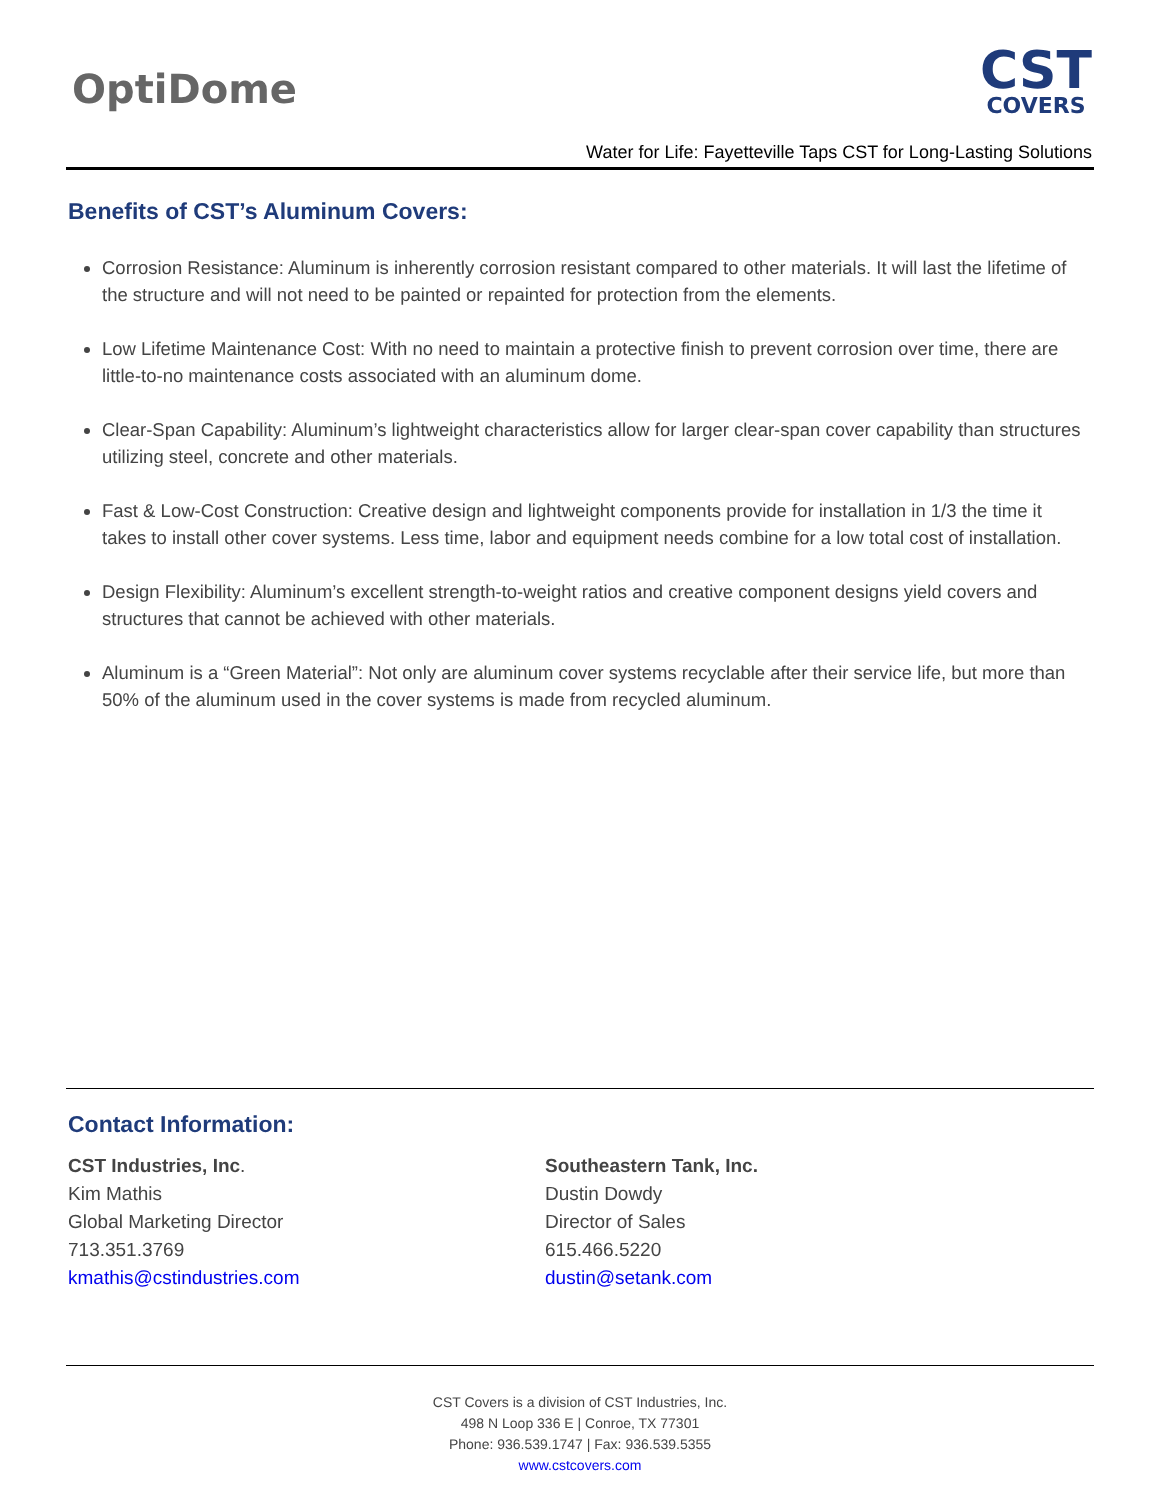OptiDome CST
COVERS
Water for Life: Fayetteville Taps CST for Long-Lasting Solutions
Benefits of CST’s Aluminum Covers:
Corrosion Resistance: Aluminum is inherently corrosion resistant compared to other materials. It will last the lifetime of the structure and will not need to be painted or repainted for protection from the elements.
Low Lifetime Maintenance Cost: With no need to maintain a protective finish to prevent corrosion over time, there are little-to-no maintenance costs associated with an aluminum dome.
Clear-Span Capability: Aluminum’s lightweight characteristics allow for larger clear-span cover capability than structures utilizing steel, concrete and other materials.
Fast & Low-Cost Construction: Creative design and lightweight components provide for installation in 1/3 the time it takes to install other cover systems. Less time, labor and equipment needs combine for a low total cost of installation.
Design Flexibility: Aluminum’s excellent strength-to-weight ratios and creative component designs yield covers and structures that cannot be achieved with other materials.
Aluminum is a “Green Material”: Not only are aluminum cover systems recyclable after their service life, but more than 50% of the aluminum used in the cover systems is made from recycled aluminum.
Contact Information:
CST Industries, Inc.
Kim Mathis
Global Marketing Director
713.351.3769
kmathis@cstindustries.com
Southeastern Tank, Inc.
Dustin Dowdy
Director of Sales
615.466.5220
dustin@setank.com
CST Covers is a division of CST Industries, Inc.
498 N Loop 336 E | Conroe, TX 77301
Phone: 936.539.1747 | Fax: 936.539.5355
www.cstcovers.com